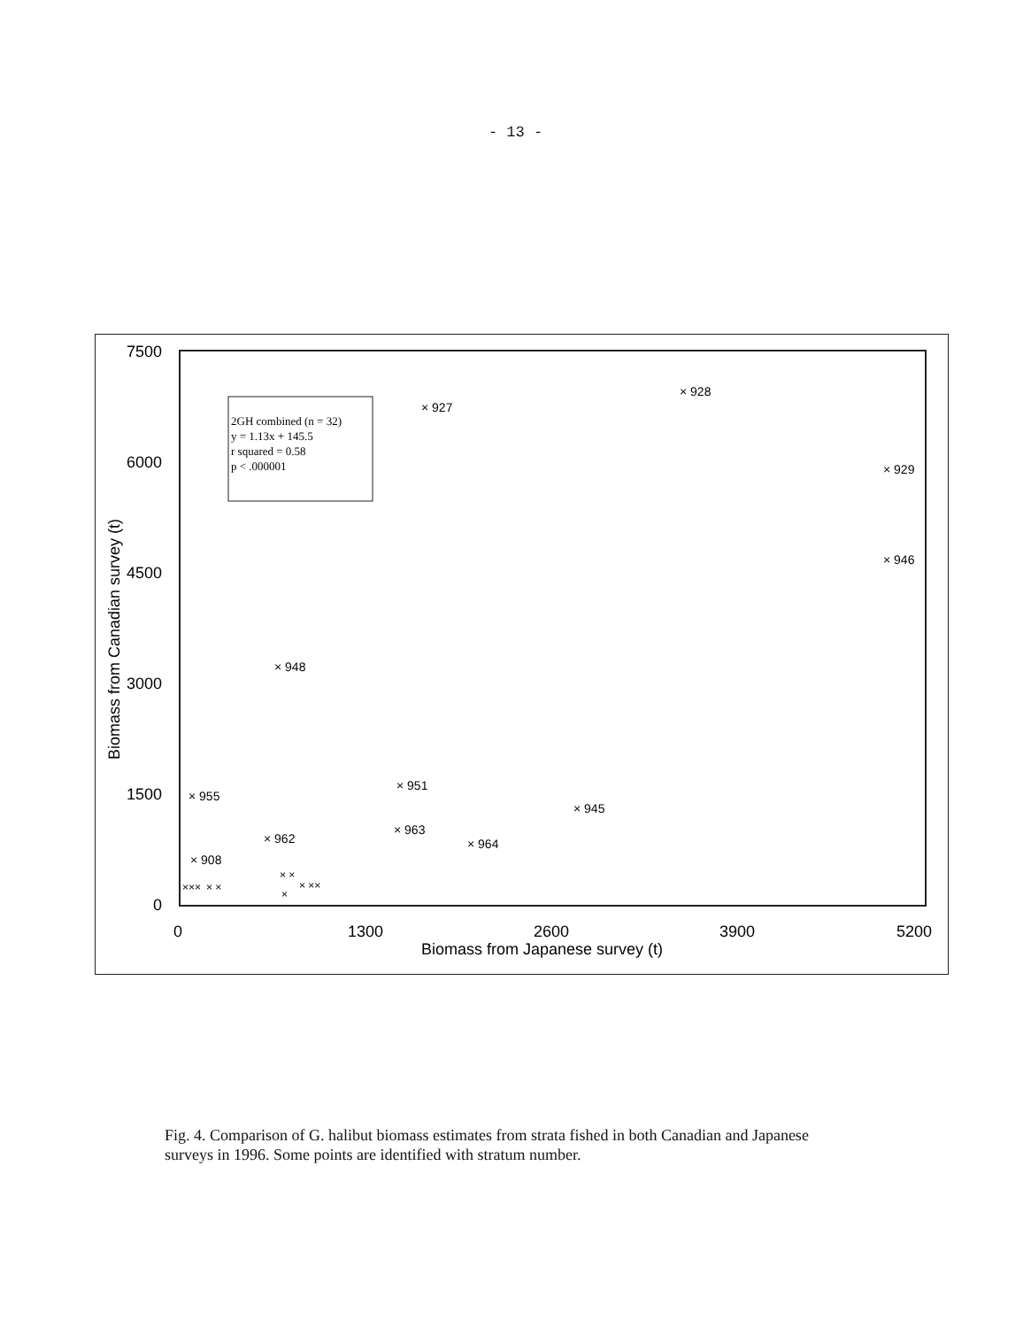- 13 -
7500
6000
4500
3000
1500
0
0
1300
2600
3900
5200
Biomass from Japanese survey (t)
Biomass from Canadian survey (t)
2GH combined (n = 32)
y = 1.13x + 145.5
r squared = 0.58
p < .000001
× 927
× 928
× 929
× 946
× 948
× 951
× 955
× 945
× 962
× 963
× 964
× 908
×××
× ×
× ×
× ××
×
Fig. 4. Comparison of G. halibut biomass estimates from strata fished in both Canadian and Japanese surveys in 1996. Some points are identified with stratum number.